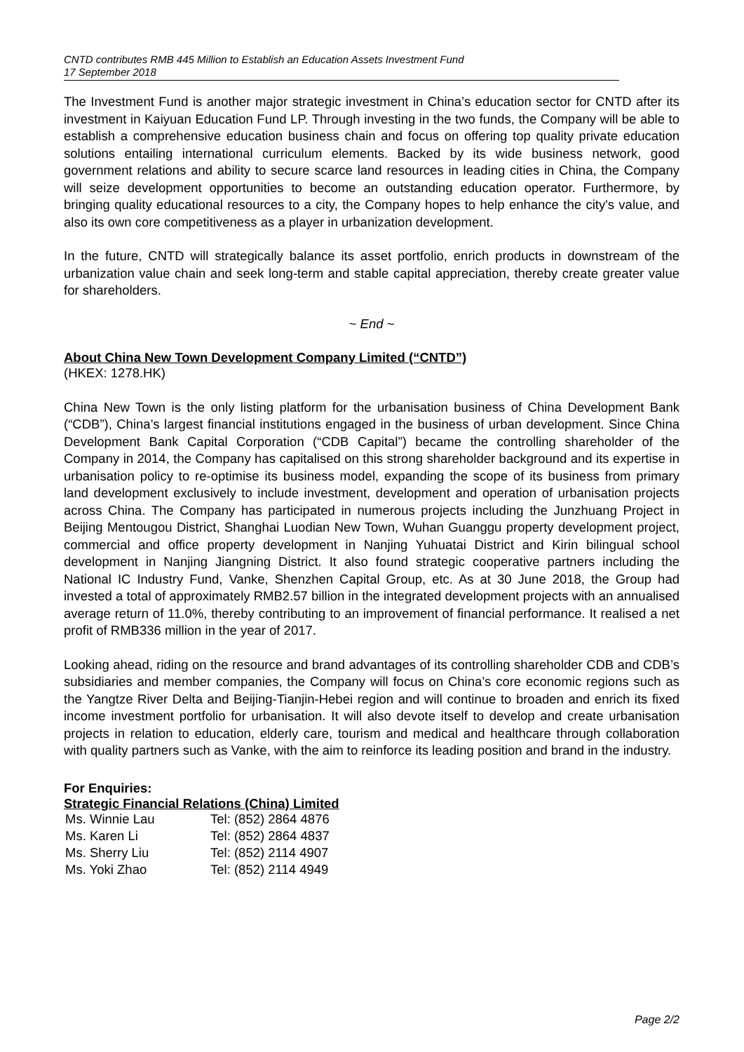CNTD contributes RMB 445 Million to Establish an Education Assets Investment Fund
17 September 2018
The Investment Fund is another major strategic investment in China’s education sector for CNTD after its investment in Kaiyuan Education Fund LP. Through investing in the two funds, the Company will be able to establish a comprehensive education business chain and focus on offering top quality private education solutions entailing international curriculum elements. Backed by its wide business network, good government relations and ability to secure scarce land resources in leading cities in China, the Company will seize development opportunities to become an outstanding education operator. Furthermore, by bringing quality educational resources to a city, the Company hopes to help enhance the city's value, and also its own core competitiveness as a player in urbanization development.
In the future, CNTD will strategically balance its asset portfolio, enrich products in downstream of the urbanization value chain and seek long-term and stable capital appreciation, thereby create greater value for shareholders.
~ End ~
About China New Town Development Company Limited (“CNTD”)
(HKEX: 1278.HK)
China New Town is the only listing platform for the urbanisation business of China Development Bank (“CDB”), China’s largest financial institutions engaged in the business of urban development. Since China Development Bank Capital Corporation (“CDB Capital”) became the controlling shareholder of the Company in 2014, the Company has capitalised on this strong shareholder background and its expertise in urbanisation policy to re-optimise its business model, expanding the scope of its business from primary land development exclusively to include investment, development and operation of urbanisation projects across China. The Company has participated in numerous projects including the Junzhuang Project in Beijing Mentougou District, Shanghai Luodian New Town, Wuhan Guanggu property development project, commercial and office property development in Nanjing Yuhuatai District and Kirin bilingual school development in Nanjing Jiangning District. It also found strategic cooperative partners including the National IC Industry Fund, Vanke, Shenzhen Capital Group, etc. As at 30 June 2018, the Group had invested a total of approximately RMB2.57 billion in the integrated development projects with an annualised average return of 11.0%, thereby contributing to an improvement of financial performance. It realised a net profit of RMB336 million in the year of 2017.
Looking ahead, riding on the resource and brand advantages of its controlling shareholder CDB and CDB’s subsidiaries and member companies, the Company will focus on China’s core economic regions such as the Yangtze River Delta and Beijing-Tianjin-Hebei region and will continue to broaden and enrich its fixed income investment portfolio for urbanisation. It will also devote itself to develop and create urbanisation projects in relation to education, elderly care, tourism and medical and healthcare through collaboration with quality partners such as Vanke, with the aim to reinforce its leading position and brand in the industry.
For Enquiries:
Strategic Financial Relations (China) Limited
| Ms. Winnie Lau | Tel: (852) 2864 4876 |
| Ms. Karen Li | Tel: (852) 2864 4837 |
| Ms. Sherry Liu | Tel: (852) 2114 4907 |
| Ms. Yoki Zhao | Tel: (852) 2114 4949 |
Page 2/2